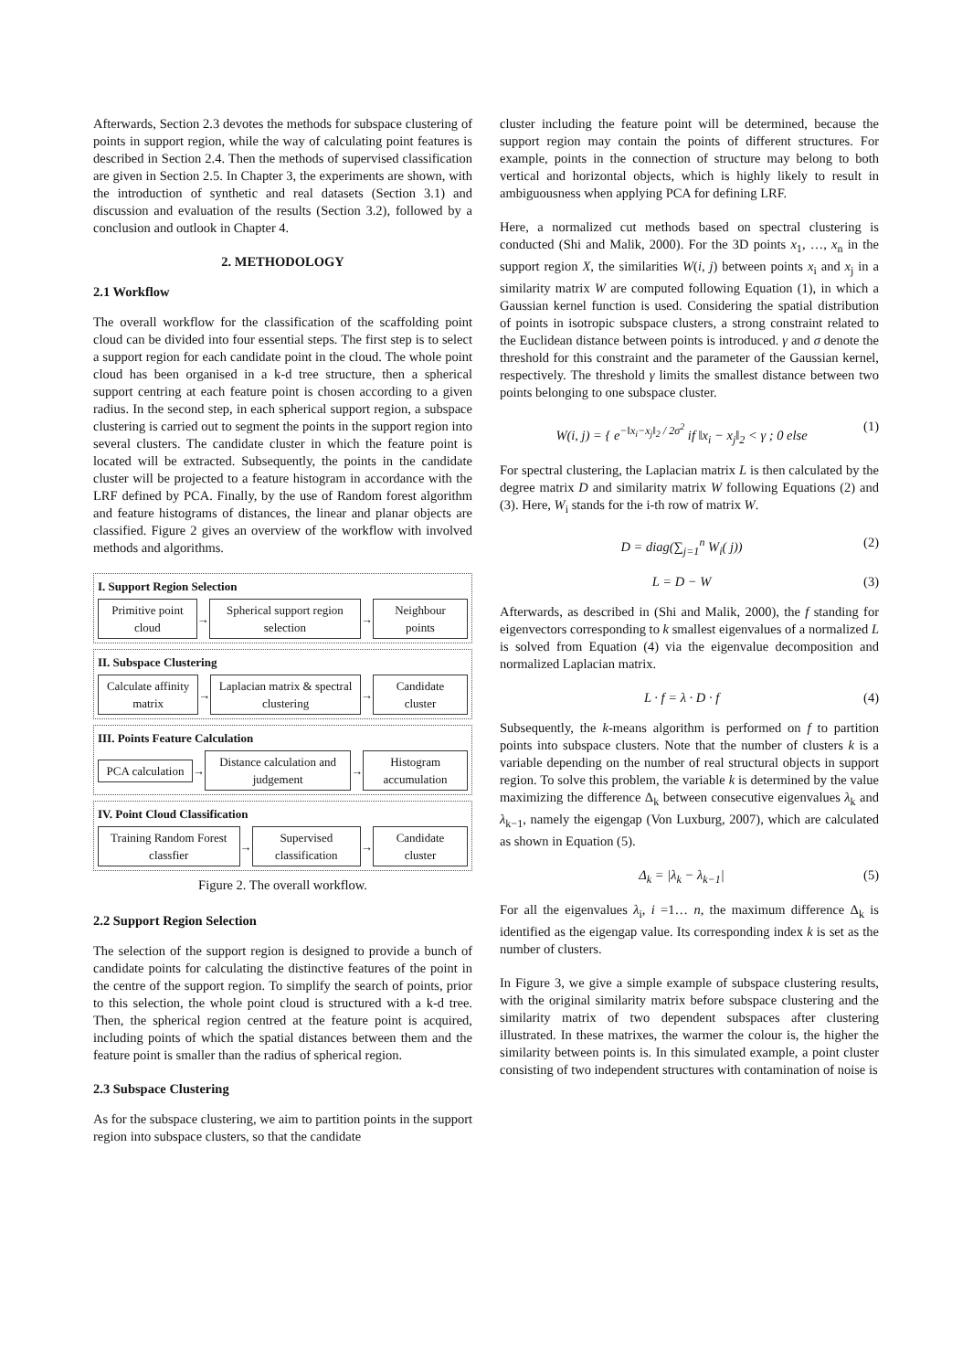Afterwards, Section 2.3 devotes the methods for subspace clustering of points in support region, while the way of calculating point features is described in Section 2.4. Then the methods of supervised classification are given in Section 2.5. In Chapter 3, the experiments are shown, with the introduction of synthetic and real datasets (Section 3.1) and discussion and evaluation of the results (Section 3.2), followed by a conclusion and outlook in Chapter 4.
2. METHODOLOGY
2.1 Workflow
The overall workflow for the classification of the scaffolding point cloud can be divided into four essential steps. The first step is to select a support region for each candidate point in the cloud. The whole point cloud has been organised in a k-d tree structure, then a spherical support centring at each feature point is chosen according to a given radius. In the second step, in each spherical support region, a subspace clustering is carried out to segment the points in the support region into several clusters. The candidate cluster in which the feature point is located will be extracted. Subsequently, the points in the candidate cluster will be projected to a feature histogram in accordance with the LRF defined by PCA. Finally, by the use of Random forest algorithm and feature histograms of distances, the linear and planar objects are classified. Figure 2 gives an overview of the workflow with involved methods and algorithms.
I. Support Region Selection
Primitive point cloud
→
Spherical support region selection
→
Neighbour points
II. Subspace Clustering
Calculate affinity matrix
→
Laplacian matrix & spectral clustering
→
Candidate cluster
III. Points Feature Calculation
PCA calculation
→
Distance calculation and judgement
→
Histogram accumulation
IV. Point Cloud Classification
Training Random Forest classfier
→
Supervised classification
→
Candidate cluster
Figure 2. The overall workflow.
2.2 Support Region Selection
The selection of the support region is designed to provide a bunch of candidate points for calculating the distinctive features of the point in the centre of the support region. To simplify the search of points, prior to this selection, the whole point cloud is structured with a k-d tree. Then, the spherical region centred at the feature point is acquired, including points of which the spatial distances between them and the feature point is smaller than the radius of spherical region.
2.3 Subspace Clustering
As for the subspace clustering, we aim to partition points in the support region into subspace clusters, so that the candidate
cluster including the feature point will be determined, because the support region may contain the points of different structures. For example, points in the connection of structure may belong to both vertical and horizontal objects, which is highly likely to result in ambiguousness when applying PCA for defining LRF.
Here, a normalized cut methods based on spectral clustering is conducted (Shi and Malik, 2000). For the 3D points x<sub>1</sub>, …, x<sub>n</sub> in the support region X, the similarities W(i, j) between points x<sub>i</sub> and x<sub>j</sub> in a similarity matrix W are computed following Equation (1), in which a Gaussian kernel function is used. Considering the spatial distribution of points in isotropic subspace clusters, a strong constraint related to the Euclidean distance between points is introduced. γ and σ denote the threshold for this constraint and the parameter of the Gaussian kernel, respectively. The threshold γ limits the smallest distance between two points belonging to one subspace cluster.
W(i, j) = { e<sup>−‖x<sub>i</sub>−x<sub>j</sub>‖<sub>2</sub> / 2σ<sup>2</sup></sup> if ‖x<sub>i</sub> − x<sub>j</sub>‖<sub>2</sub> < γ ; 0 else (1)
For spectral clustering, the Laplacian matrix L is then calculated by the degree matrix D and similarity matrix W following Equations (2) and (3). Here, W<sub>i</sub> stands for the i-th row of matrix W.
D = diag(∑<sub>j=1</sub><sup>n</sup> W<sub>i</sub>( j)) (2)
L = D − W (3)
Afterwards, as described in (Shi and Malik, 2000), the f standing for eigenvectors corresponding to k smallest eigenvalues of a normalized L is solved from Equation (4) via the eigenvalue decomposition and normalized Laplacian matrix.
L · f = λ · D · f (4)
Subsequently, the k-means algorithm is performed on f to partition points into subspace clusters. Note that the number of clusters k is a variable depending on the number of real structural objects in support region. To solve this problem, the variable k is determined by the value maximizing the difference Δ<sub>k</sub> between consecutive eigenvalues λ<sub>k</sub> and λ<sub>k−1</sub>, namely the eigengap (Von Luxburg, 2007), which are calculated as shown in Equation (5).
Δ<sub>k</sub> = |λ<sub>k</sub> − λ<sub>k−1</sub>| (5)
For all the eigenvalues λ<sub>i</sub>, i =1… n, the maximum difference Δ<sub>k</sub> is identified as the eigengap value. Its corresponding index k is set as the number of clusters.
In Figure 3, we give a simple example of subspace clustering results, with the original similarity matrix before subspace clustering and the similarity matrix of two dependent subspaces after clustering illustrated. In these matrixes, the warmer the colour is, the higher the similarity between points is. In this simulated example, a point cluster consisting of two independent structures with contamination of noise is